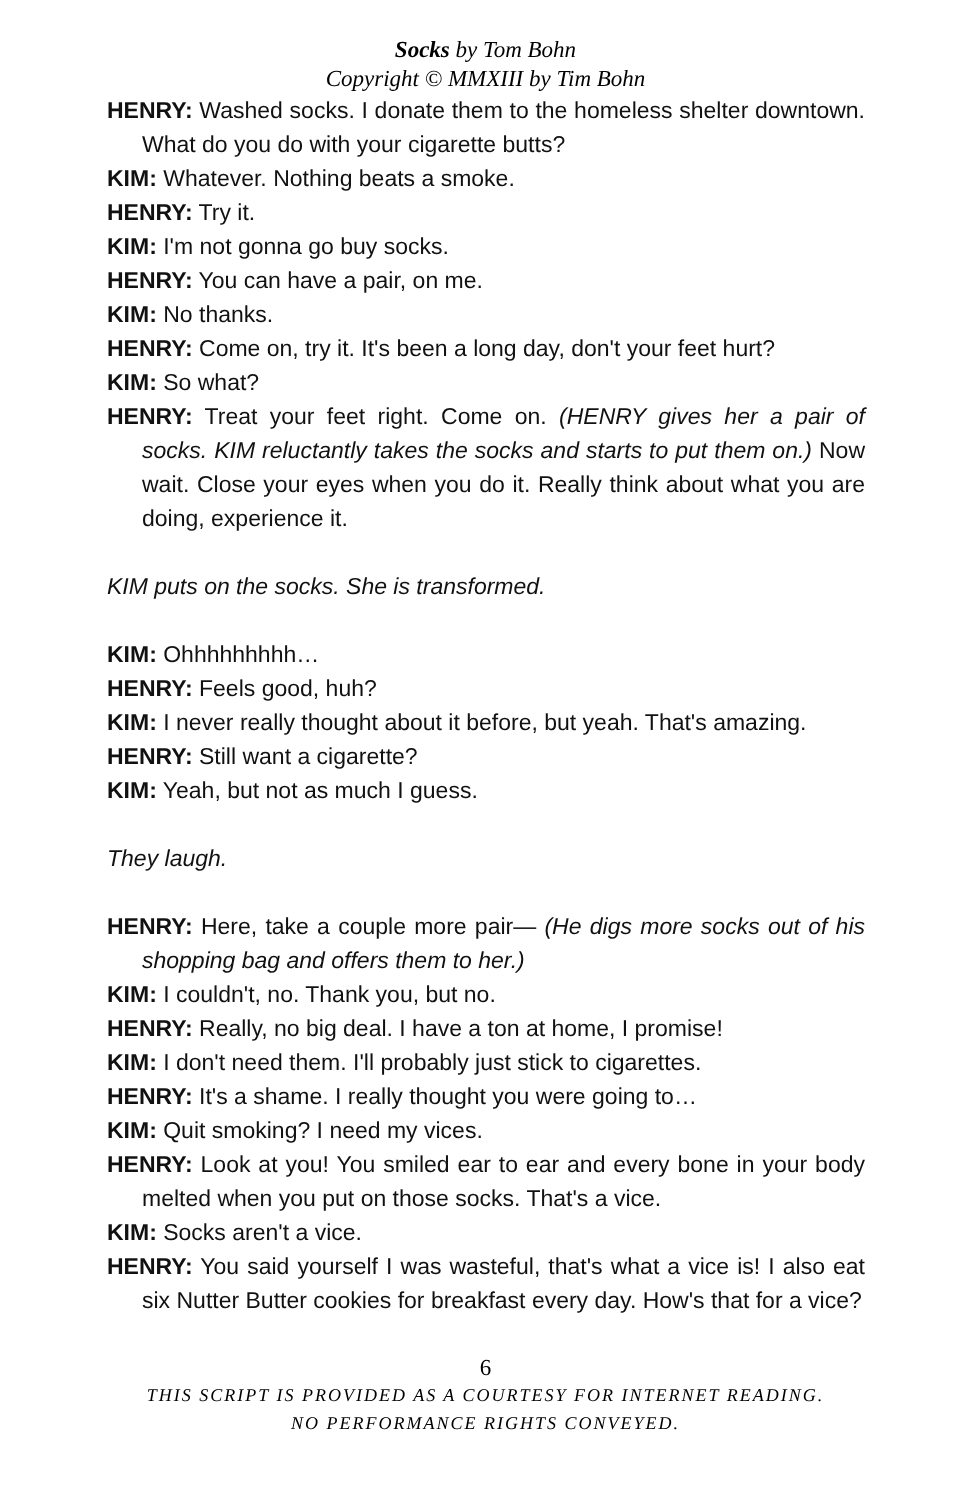Socks by Tom Bohn
Copyright © MMXIII by Tim Bohn
HENRY: Washed socks. I donate them to the homeless shelter downtown. What do you do with your cigarette butts?
KIM: Whatever. Nothing beats a smoke.
HENRY: Try it.
KIM: I'm not gonna go buy socks.
HENRY: You can have a pair, on me.
KIM: No thanks.
HENRY: Come on, try it. It's been a long day, don't your feet hurt?
KIM: So what?
HENRY: Treat your feet right. Come on. (HENRY gives her a pair of socks. KIM reluctantly takes the socks and starts to put them on.) Now wait. Close your eyes when you do it. Really think about what you are doing, experience it.
KIM puts on the socks. She is transformed.
KIM: Ohhhhhhhhh…
HENRY: Feels good, huh?
KIM: I never really thought about it before, but yeah. That's amazing.
HENRY: Still want a cigarette?
KIM: Yeah, but not as much I guess.
They laugh.
HENRY: Here, take a couple more pair— (He digs more socks out of his shopping bag and offers them to her.)
KIM: I couldn't, no. Thank you, but no.
HENRY: Really, no big deal. I have a ton at home, I promise!
KIM: I don't need them. I'll probably just stick to cigarettes.
HENRY: It's a shame. I really thought you were going to…
KIM: Quit smoking? I need my vices.
HENRY: Look at you! You smiled ear to ear and every bone in your body melted when you put on those socks. That's a vice.
KIM: Socks aren't a vice.
HENRY: You said yourself I was wasteful, that's what a vice is! I also eat six Nutter Butter cookies for breakfast every day. How's that for a vice?
6
THIS SCRIPT IS PROVIDED AS A COURTESY FOR INTERNET READING.
NO PERFORMANCE RIGHTS CONVEYED.